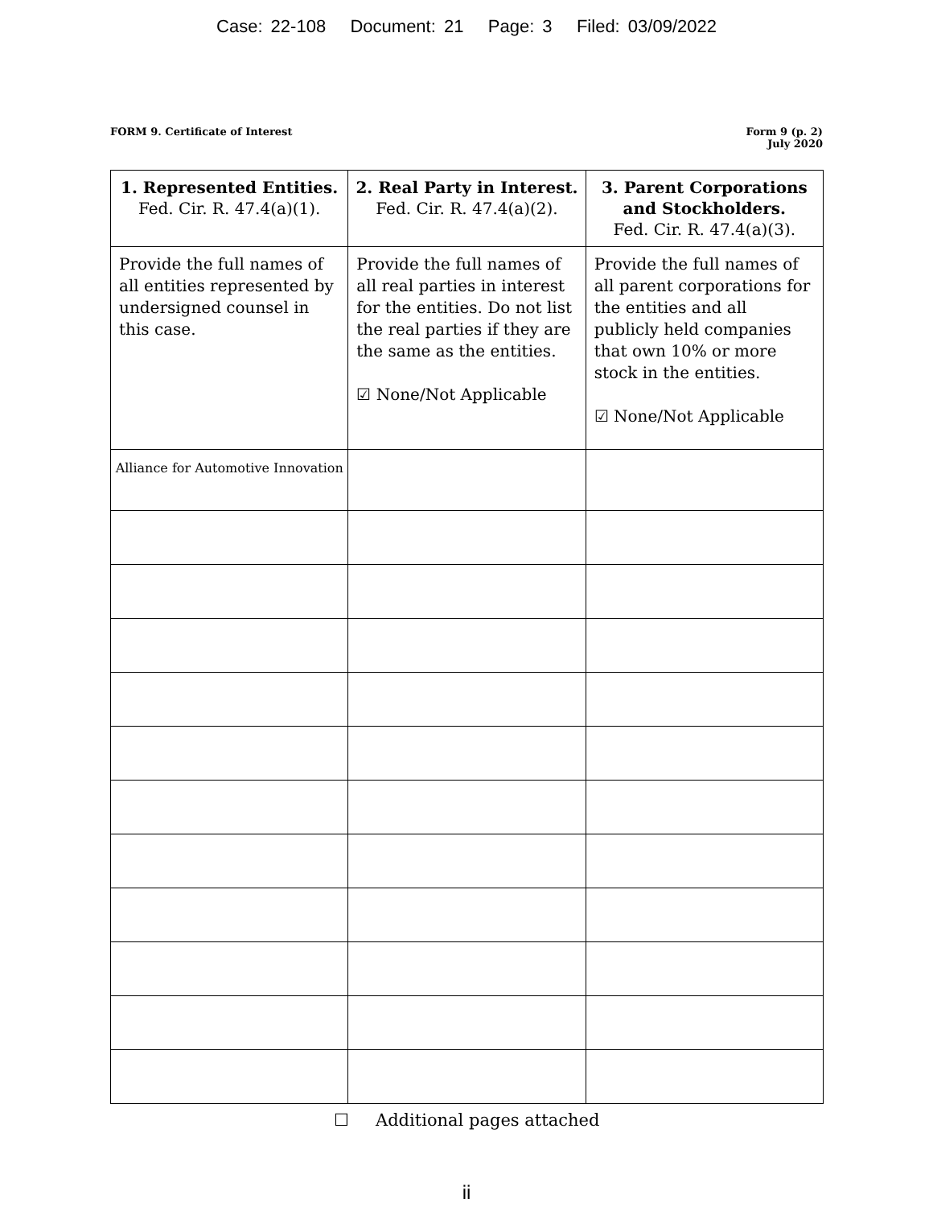Case: 22-108 Document: 21 Page: 3 Filed: 03/09/2022
FORM 9. Certificate of Interest
Form 9 (p. 2)
July 2020
| 1. Represented Entities. Fed. Cir. R. 47.4(a)(1). | 2. Real Party in Interest. Fed. Cir. R. 47.4(a)(2). | 3. Parent Corporations and Stockholders. Fed. Cir. R. 47.4(a)(3). |
| --- | --- | --- |
| Provide the full names of all entities represented by undersigned counsel in this case. | Provide the full names of all real parties in interest for the entities. Do not list the real parties if they are the same as the entities. ☑ None/Not Applicable | Provide the full names of all parent corporations for the entities and all publicly held companies that own 10% or more stock in the entities. ☑ None/Not Applicable |
| Alliance for Automotive Innovation | | |
☐ Additional pages attached
ii